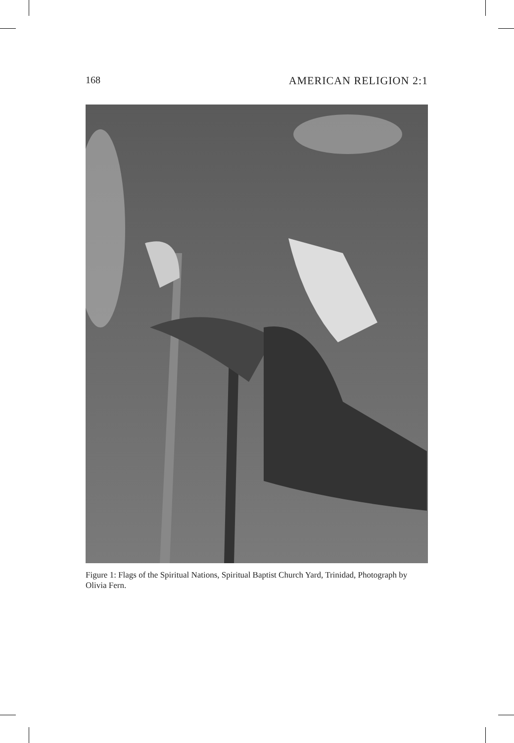168 AMERICAN RELIGION 2:1
Figure 1: Flags of the Spiritual Nations, Spiritual Baptist Church Yard, Trinidad, Photograph by Olivia Fern.